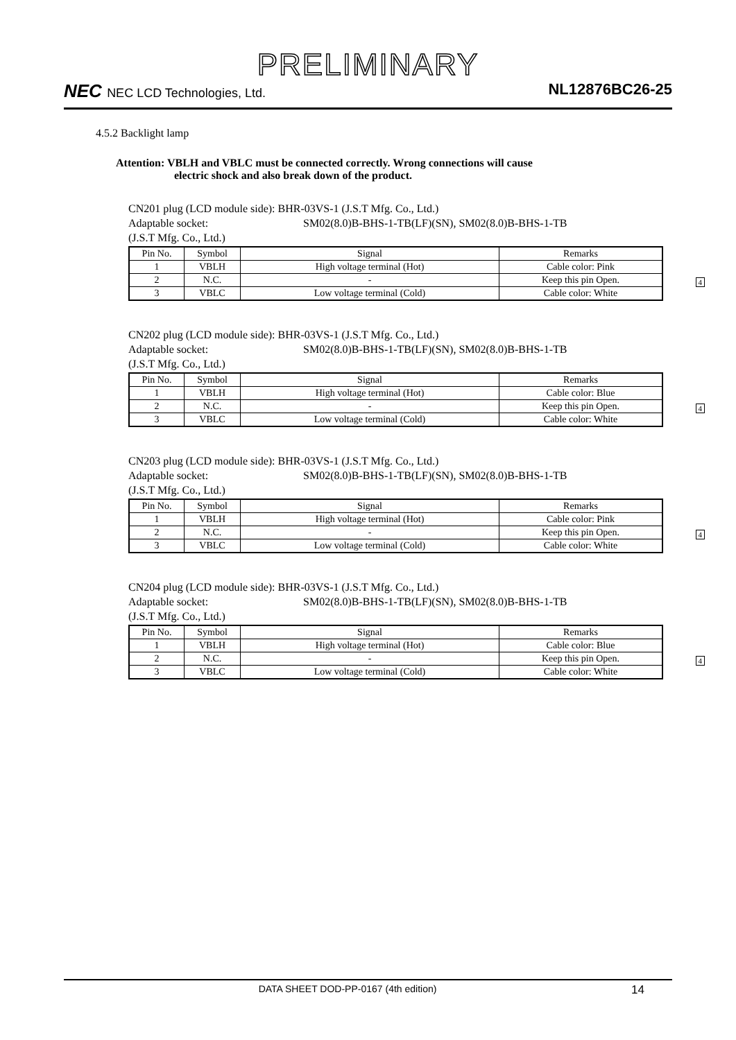PRELIMINARY
NEC NEC LCD Technologies, Ltd.
NL12876BC26-25
4.5.2 Backlight lamp
Attention: VBLH and VBLC must be connected correctly. Wrong connections will cause
electric shock and also break down of the product.
CN201 plug (LCD module side): BHR-03VS-1 (J.S.T Mfg. Co., Ltd.)
Adaptable socket: SM02(8.0)B-BHS-1-TB(LF)(SN), SM02(8.0)B-BHS-1-TB
(J.S.T Mfg. Co., Ltd.)
| Pin No. | Symbol | Signal | Remarks |
| 1 | VBLH | High voltage terminal (Hot) | Cable color: Pink |
| 2 | N.C. | - | Keep this pin Open. |
| 3 | VBLC | Low voltage terminal (Cold) | Cable color: White |
4
CN202 plug (LCD module side): BHR-03VS-1 (J.S.T Mfg. Co., Ltd.)
Adaptable socket: SM02(8.0)B-BHS-1-TB(LF)(SN), SM02(8.0)B-BHS-1-TB
(J.S.T Mfg. Co., Ltd.)
| Pin No. | Symbol | Signal | Remarks |
| 1 | VBLH | High voltage terminal (Hot) | Cable color: Blue |
| 2 | N.C. | - | Keep this pin Open. |
| 3 | VBLC | Low voltage terminal (Cold) | Cable color: White |
4
CN203 plug (LCD module side): BHR-03VS-1 (J.S.T Mfg. Co., Ltd.)
Adaptable socket: SM02(8.0)B-BHS-1-TB(LF)(SN), SM02(8.0)B-BHS-1-TB
(J.S.T Mfg. Co., Ltd.)
| Pin No. | Symbol | Signal | Remarks |
| 1 | VBLH | High voltage terminal (Hot) | Cable color: Pink |
| 2 | N.C. | - | Keep this pin Open. |
| 3 | VBLC | Low voltage terminal (Cold) | Cable color: White |
4
CN204 plug (LCD module side): BHR-03VS-1 (J.S.T Mfg. Co., Ltd.)
Adaptable socket: SM02(8.0)B-BHS-1-TB(LF)(SN), SM02(8.0)B-BHS-1-TB
(J.S.T Mfg. Co., Ltd.)
| Pin No. | Symbol | Signal | Remarks |
| 1 | VBLH | High voltage terminal (Hot) | Cable color: Blue |
| 2 | N.C. | - | Keep this pin Open. |
| 3 | VBLC | Low voltage terminal (Cold) | Cable color: White |
4
DATA SHEET DOD-PP-0167 (4th edition)
14